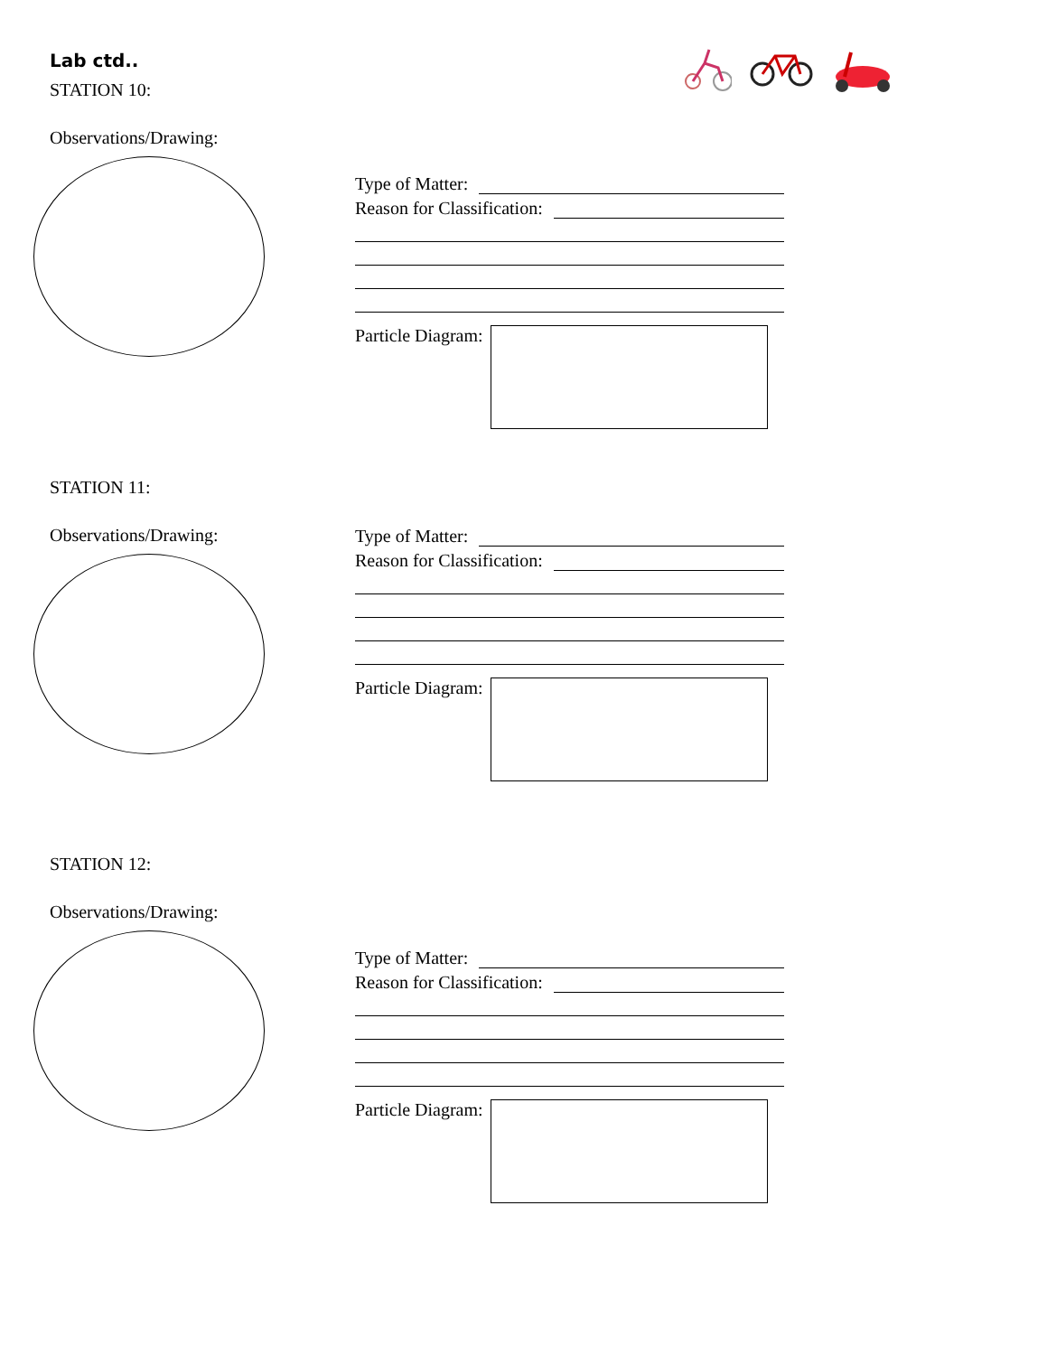Lab ctd..
STATION 10:
Observations/Drawing:
Type of Matter:
Reason for Classification:
Particle Diagram:
STATION 11:
Observations/Drawing:
Type of Matter:
Reason for Classification:
Particle Diagram:
STATION 12:
Observations/Drawing:
Type of Matter:
Reason for Classification:
Particle Diagram: